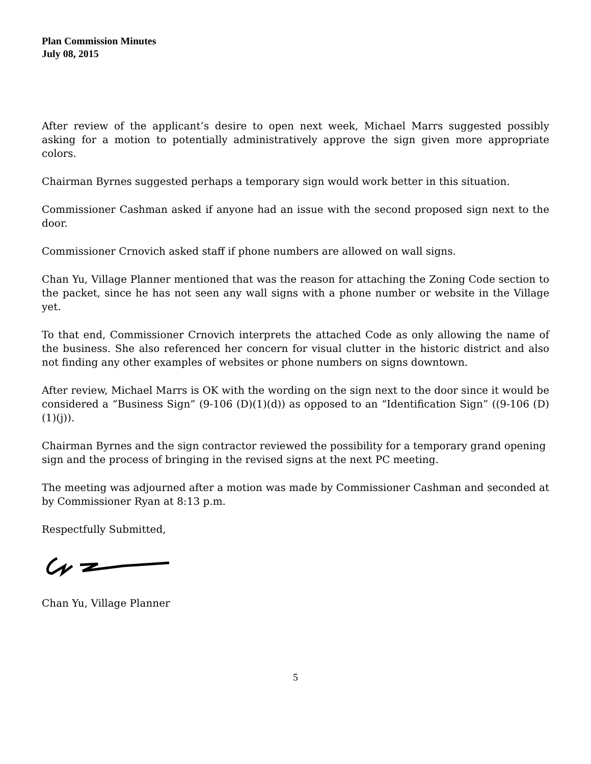Plan Commission Minutes
July 08, 2015
After review of the applicant’s desire to open next week, Michael Marrs suggested possibly asking for a motion to potentially administratively approve the sign given more appropriate colors.
Chairman Byrnes suggested perhaps a temporary sign would work better in this situation.
Commissioner Cashman asked if anyone had an issue with the second proposed sign next to the door.
Commissioner Crnovich asked staff if phone numbers are allowed on wall signs.
Chan Yu, Village Planner mentioned that was the reason for attaching the Zoning Code section to the packet, since he has not seen any wall signs with a phone number or website in the Village yet.
To that end, Commissioner Crnovich interprets the attached Code as only allowing the name of the business. She also referenced her concern for visual clutter in the historic district and also not finding any other examples of websites or phone numbers on signs downtown.
After review, Michael Marrs is OK with the wording on the sign next to the door since it would be considered a “Business Sign” (9-106 (D)(1)(d)) as opposed to an “Identification Sign” ((9-106 (D)(1)(j)).
Chairman Byrnes and the sign contractor reviewed the possibility for a temporary grand opening sign and the process of bringing in the revised signs at the next PC meeting.
The meeting was adjourned after a motion was made by Commissioner Cashman and seconded at by Commissioner Ryan at 8:13 p.m.
Respectfully Submitted,
Chan Yu, Village Planner
5